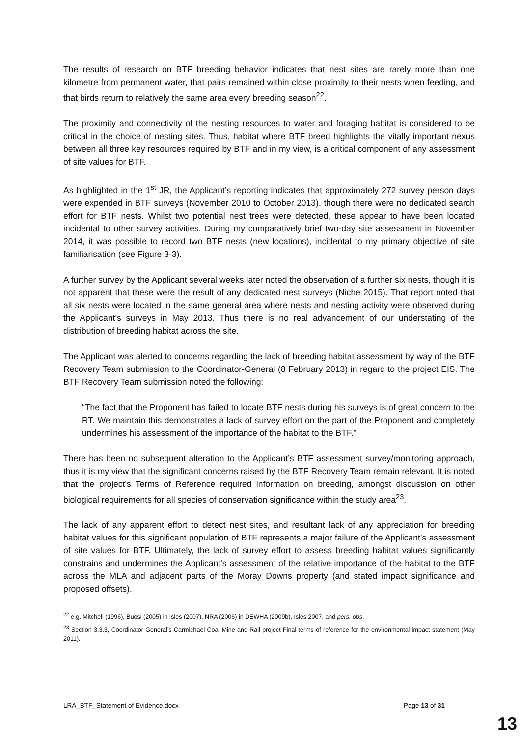The results of research on BTF breeding behavior indicates that nest sites are rarely more than one kilometre from permanent water, that pairs remained within close proximity to their nests when feeding, and that birds return to relatively the same area every breeding season<sup>22</sup>.
The proximity and connectivity of the nesting resources to water and foraging habitat is considered to be critical in the choice of nesting sites. Thus, habitat where BTF breed highlights the vitally important nexus between all three key resources required by BTF and in my view, is a critical component of any assessment of site values for BTF.
As highlighted in the 1<sup>st</sup> JR, the Applicant’s reporting indicates that approximately 272 survey person days were expended in BTF surveys (November 2010 to October 2013), though there were no dedicated search effort for BTF nests. Whilst two potential nest trees were detected, these appear to have been located incidental to other survey activities. During my comparatively brief two-day site assessment in November 2014, it was possible to record two BTF nests (new locations), incidental to my primary objective of site familiarisation (see Figure 3-3).
A further survey by the Applicant several weeks later noted the observation of a further six nests, though it is not apparent that these were the result of any dedicated nest surveys (Niche 2015). That report noted that all six nests were located in the same general area where nests and nesting activity were observed during the Applicant’s surveys in May 2013. Thus there is no real advancement of our understating of the distribution of breeding habitat across the site.
The Applicant was alerted to concerns regarding the lack of breeding habitat assessment by way of the BTF Recovery Team submission to the Coordinator-General (8 February 2013) in regard to the project EIS. The BTF Recovery Team submission noted the following:
“The fact that the Proponent has failed to locate BTF nests during his surveys is of great concern to the RT. We maintain this demonstrates a lack of survey effort on the part of the Proponent and completely undermines his assessment of the importance of the habitat to the BTF.”
There has been no subsequent alteration to the Applicant’s BTF assessment survey/monitoring approach, thus it is my view that the significant concerns raised by the BTF Recovery Team remain relevant. It is noted that the project’s Terms of Reference required information on breeding, amongst discussion on other biological requirements for all species of conservation significance within the study area<sup>23</sup>.
The lack of any apparent effort to detect nest sites, and resultant lack of any appreciation for breeding habitat values for this significant population of BTF represents a major failure of the Applicant’s assessment of site values for BTF. Ultimately, the lack of survey effort to assess breeding habitat values significantly constrains and undermines the Applicant’s assessment of the relative importance of the habitat to the BTF across the MLA and adjacent parts of the Moray Downs property (and stated impact significance and proposed offsets).
<sup>22</sup> e.g. Mitchell (1996), Buosi (2005) in Isles (2007), NRA (2006) in DEWHA (2009b), Isles 2007, and pers. obs.
<sup>23</sup> Section 3.3.3, Coordinator General’s Carmichael Coal Mine and Rail project Final terms of reference for the environmental impact statement (May 2011).
LRA_BTF_Statement of Evidence.docx Page 13 of 31
13